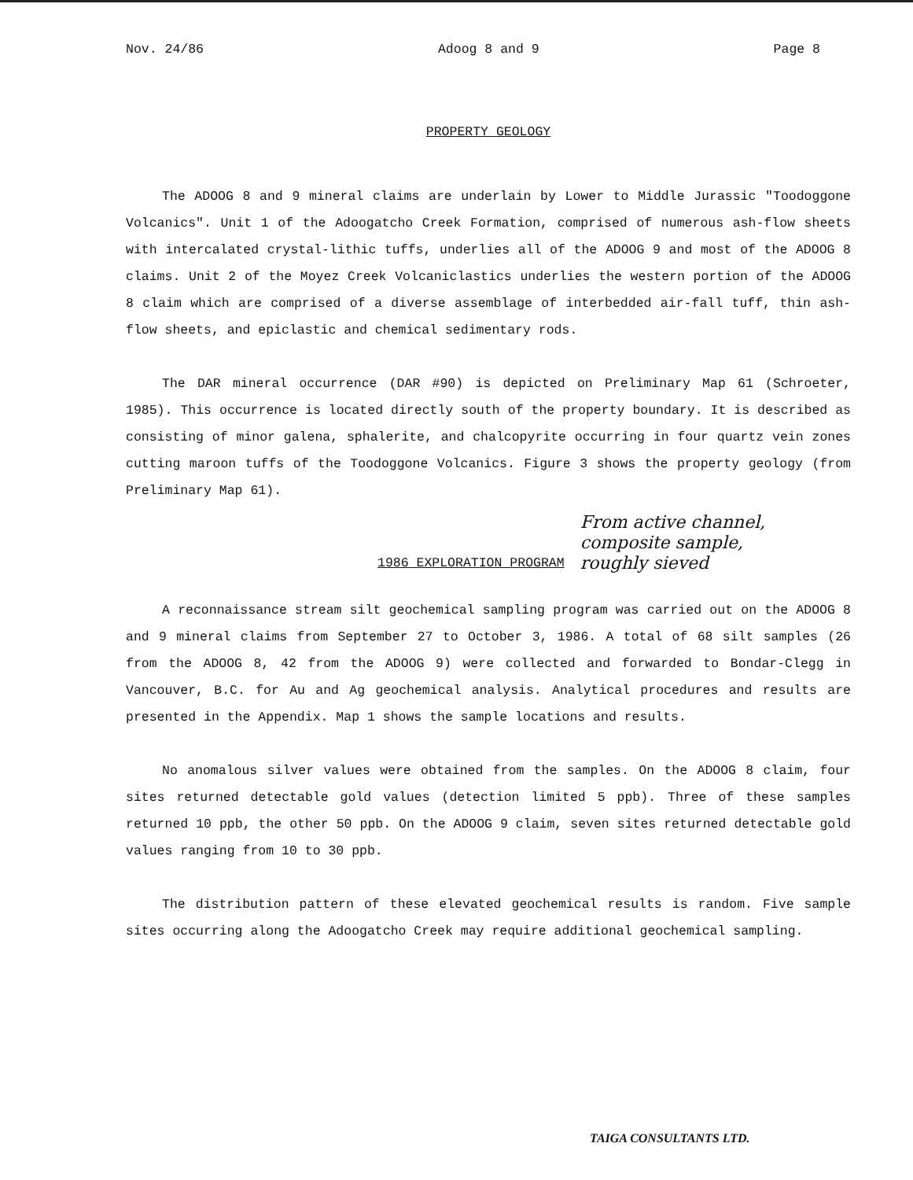Nov. 24/86 Adoog 8 and 9 Page 8
PROPERTY GEOLOGY
The ADOOG 8 and 9 mineral claims are underlain by Lower to Middle Jurassic "Toodoggone Volcanics". Unit 1 of the Adoogatcho Creek Formation, comprised of numerous ash-flow sheets with intercalated crystal-lithic tuffs, underlies all of the ADOOG 9 and most of the ADOOG 8 claims. Unit 2 of the Moyez Creek Volcaniclastics underlies the western portion of the ADOOG 8 claim which are comprised of a diverse assemblage of interbedded air-fall tuff, thin ash-flow sheets, and epiclastic and chemical sedimentary rods.
The DAR mineral occurrence (DAR #90) is depicted on Preliminary Map 61 (Schroeter, 1985). This occurrence is located directly south of the property boundary. It is described as consisting of minor galena, sphalerite, and chalcopyrite occurring in four quartz vein zones cutting maroon tuffs of the Toodoggone Volcanics. Figure 3 shows the property geology (from Preliminary Map 61).
1986 EXPLORATION PROGRAM
From active channel,
composite sample,
roughly sieved
A reconnaissance stream silt geochemical sampling program was carried out on the ADOOG 8 and 9 mineral claims from September 27 to October 3, 1986. A total of 68 silt samples (26 from the ADOOG 8, 42 from the ADOOG 9) were collected and forwarded to Bondar-Clegg in Vancouver, B.C. for Au and Ag geochemical analysis. Analytical procedures and results are presented in the Appendix. Map 1 shows the sample locations and results.
No anomalous silver values were obtained from the samples. On the ADOOG 8 claim, four sites returned detectable gold values (detection limited 5 ppb). Three of these samples returned 10 ppb, the other 50 ppb. On the ADOOG 9 claim, seven sites returned detectable gold values ranging from 10 to 30 ppb.
The distribution pattern of these elevated geochemical results is random. Five sample sites occurring along the Adoogatcho Creek may require additional geochemical sampling.
TAIGA CONSULTANTS LTD.